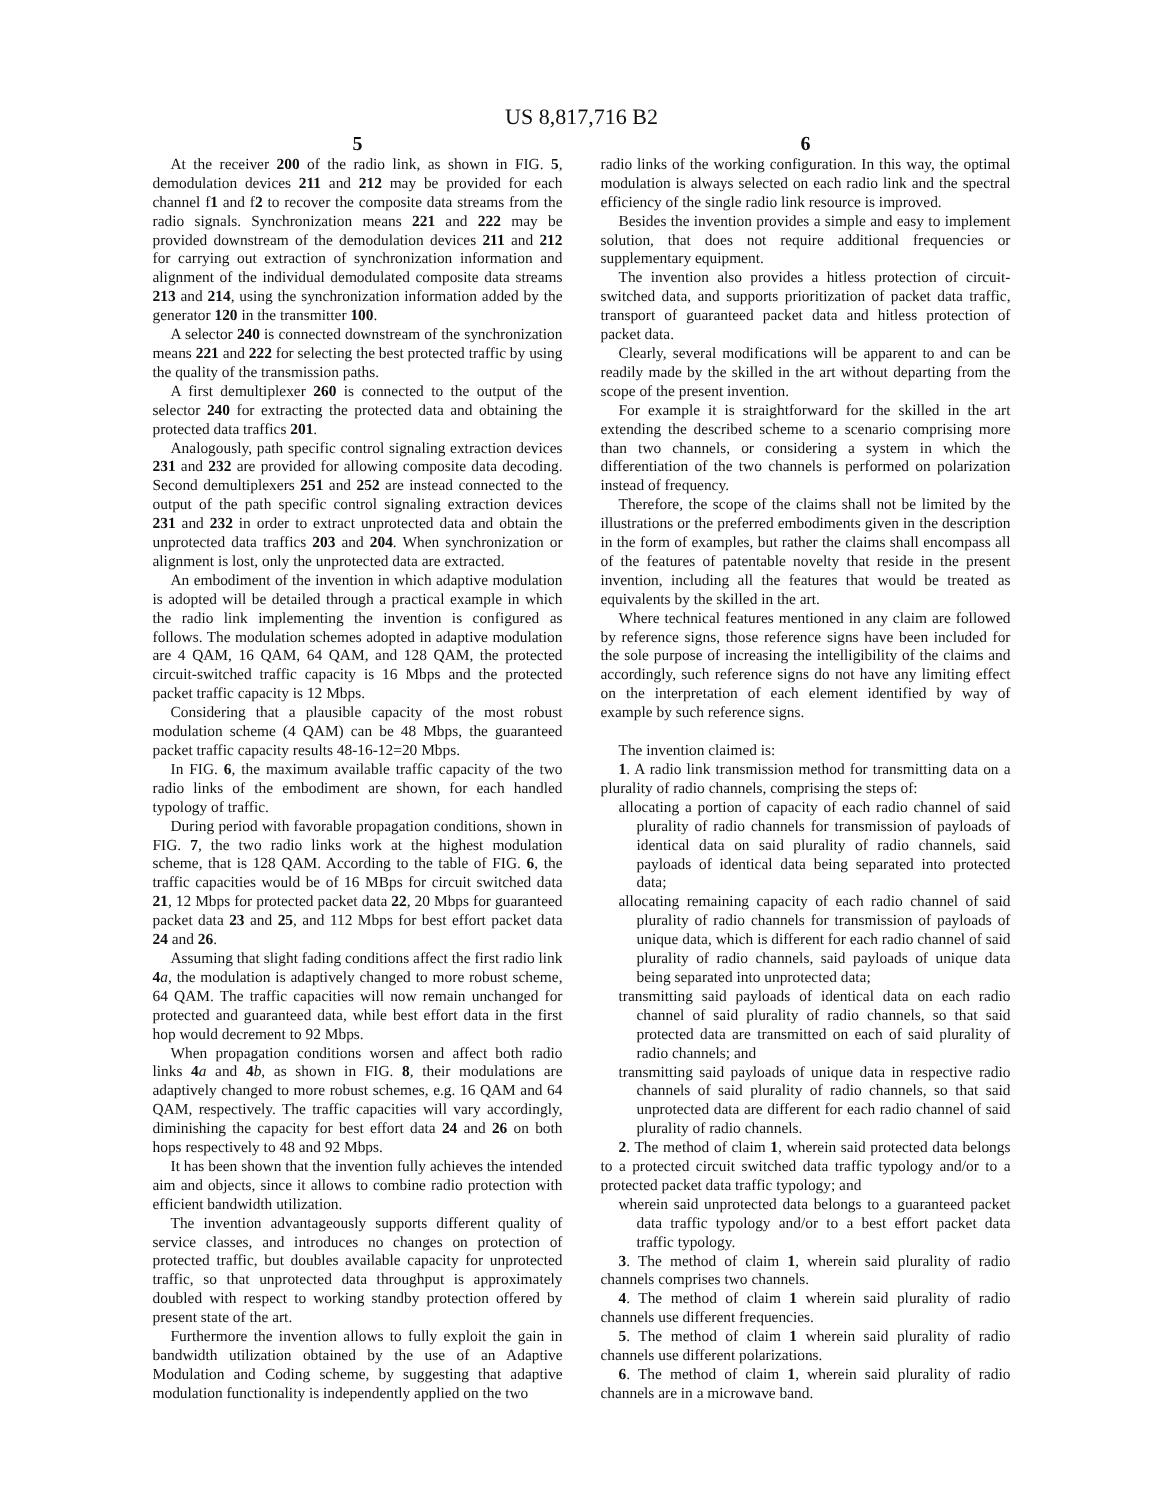US 8,817,716 B2
5
At the receiver 200 of the radio link, as shown in FIG. 5, demodulation devices 211 and 212 may be provided for each channel f1 and f2 to recover the composite data streams from the radio signals. Synchronization means 221 and 222 may be provided downstream of the demodulation devices 211 and 212 for carrying out extraction of synchronization information and alignment of the individual demodulated composite data streams 213 and 214, using the synchronization information added by the generator 120 in the transmitter 100.
A selector 240 is connected downstream of the synchronization means 221 and 222 for selecting the best protected traffic by using the quality of the transmission paths.
A first demultiplexer 260 is connected to the output of the selector 240 for extracting the protected data and obtaining the protected data traffics 201.
Analogously, path specific control signaling extraction devices 231 and 232 are provided for allowing composite data decoding. Second demultiplexers 251 and 252 are instead connected to the output of the path specific control signaling extraction devices 231 and 232 in order to extract unprotected data and obtain the unprotected data traffics 203 and 204. When synchronization or alignment is lost, only the unprotected data are extracted.
An embodiment of the invention in which adaptive modulation is adopted will be detailed through a practical example in which the radio link implementing the invention is configured as follows. The modulation schemes adopted in adaptive modulation are 4 QAM, 16 QAM, 64 QAM, and 128 QAM, the protected circuit-switched traffic capacity is 16 Mbps and the protected packet traffic capacity is 12 Mbps.
Considering that a plausible capacity of the most robust modulation scheme (4 QAM) can be 48 Mbps, the guaranteed packet traffic capacity results 48-16-12=20 Mbps.
In FIG. 6, the maximum available traffic capacity of the two radio links of the embodiment are shown, for each handled typology of traffic.
During period with favorable propagation conditions, shown in FIG. 7, the two radio links work at the highest modulation scheme, that is 128 QAM. According to the table of FIG. 6, the traffic capacities would be of 16 MBps for circuit switched data 21, 12 Mbps for protected packet data 22, 20 Mbps for guaranteed packet data 23 and 25, and 112 Mbps for best effort packet data 24 and 26.
Assuming that slight fading conditions affect the first radio link 4 a, the modulation is adaptively changed to more robust scheme, 64 QAM. The traffic capacities will now remain unchanged for protected and guaranteed data, while best effort data in the first hop would decrement to 92 Mbps.
When propagation conditions worsen and affect both radio links 4 a and 4 b, as shown in FIG. 8, their modulations are adaptively changed to more robust schemes, e.g. 16 QAM and 64 QAM, respectively. The traffic capacities will vary accordingly, diminishing the capacity for best effort data 24 and 26 on both hops respectively to 48 and 92 Mbps.
It has been shown that the invention fully achieves the intended aim and objects, since it allows to combine radio protection with efficient bandwidth utilization.
The invention advantageously supports different quality of service classes, and introduces no changes on protection of protected traffic, but doubles available capacity for unprotected traffic, so that unprotected data throughput is approximately doubled with respect to working standby protection offered by present state of the art.
Furthermore the invention allows to fully exploit the gain in bandwidth utilization obtained by the use of an Adaptive Modulation and Coding scheme, by suggesting that adaptive modulation functionality is independently applied on the two
6
radio links of the working configuration. In this way, the optimal modulation is always selected on each radio link and the spectral efficiency of the single radio link resource is improved.
Besides the invention provides a simple and easy to implement solution, that does not require additional frequencies or supplementary equipment.
The invention also provides a hitless protection of circuit-switched data, and supports prioritization of packet data traffic, transport of guaranteed packet data and hitless protection of packet data.
Clearly, several modifications will be apparent to and can be readily made by the skilled in the art without departing from the scope of the present invention.
For example it is straightforward for the skilled in the art extending the described scheme to a scenario comprising more than two channels, or considering a system in which the differentiation of the two channels is performed on polarization instead of frequency.
Therefore, the scope of the claims shall not be limited by the illustrations or the preferred embodiments given in the description in the form of examples, but rather the claims shall encompass all of the features of patentable novelty that reside in the present invention, including all the features that would be treated as equivalents by the skilled in the art.
Where technical features mentioned in any claim are followed by reference signs, those reference signs have been included for the sole purpose of increasing the intelligibility of the claims and accordingly, such reference signs do not have any limiting effect on the interpretation of each element identified by way of example by such reference signs.
The invention claimed is:
1. A radio link transmission method for transmitting data on a plurality of radio channels, comprising the steps of:
allocating a portion of capacity of each radio channel of said plurality of radio channels for transmission of payloads of identical data on said plurality of radio channels, said payloads of identical data being separated into protected data;
allocating remaining capacity of each radio channel of said plurality of radio channels for transmission of payloads of unique data, which is different for each radio channel of said plurality of radio channels, said payloads of unique data being separated into unprotected data;
transmitting said payloads of identical data on each radio channel of said plurality of radio channels, so that said protected data are transmitted on each of said plurality of radio channels; and
transmitting said payloads of unique data in respective radio channels of said plurality of radio channels, so that said unprotected data are different for each radio channel of said plurality of radio channels.
2. The method of claim 1, wherein said protected data belongs to a protected circuit switched data traffic typology and/or to a protected packet data traffic typology; and
wherein said unprotected data belongs to a guaranteed packet data traffic typology and/or to a best effort packet data traffic typology.
3. The method of claim 1, wherein said plurality of radio channels comprises two channels.
4. The method of claim 1 wherein said plurality of radio channels use different frequencies.
5. The method of claim 1 wherein said plurality of radio channels use different polarizations.
6. The method of claim 1, wherein said plurality of radio channels are in a microwave band.